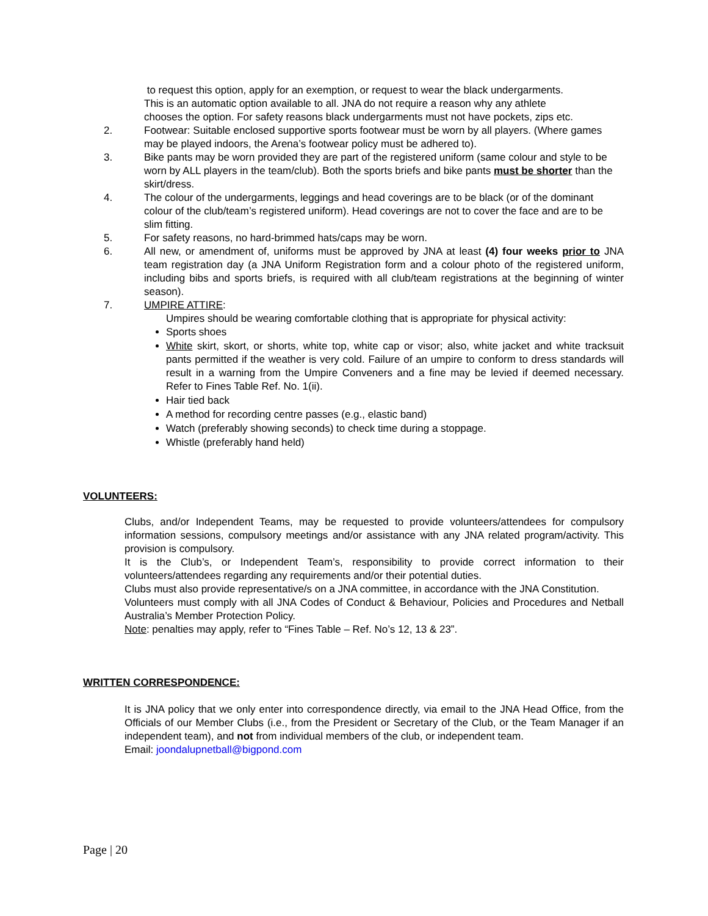to request this option, apply for an exemption, or request to wear the black undergarments.
This is an automatic option available to all. JNA do not require a reason why any athlete
chooses the option. For safety reasons black undergarments must not have pockets, zips etc.
2. Footwear: Suitable enclosed supportive sports footwear must be worn by all players. (Where games may be played indoors, the Arena’s footwear policy must be adhered to).
3. Bike pants may be worn provided they are part of the registered uniform (same colour and style to be worn by ALL players in the team/club). Both the sports briefs and bike pants must be shorter than the skirt/dress.
4. The colour of the undergarments, leggings and head coverings are to be black (or of the dominant colour of the club/team’s registered uniform). Head coverings are not to cover the face and are to be slim fitting.
5. For safety reasons, no hard-brimmed hats/caps may be worn.
6. All new, or amendment of, uniforms must be approved by JNA at least (4) four weeks prior to JNA team registration day (a JNA Uniform Registration form and a colour photo of the registered uniform, including bibs and sports briefs, is required with all club/team registrations at the beginning of winter season).
7. UMPIRE ATTIRE:
Umpires should be wearing comfortable clothing that is appropriate for physical activity:
Sports shoes
White skirt, skort, or shorts, white top, white cap or visor; also, white jacket and white tracksuit pants permitted if the weather is very cold. Failure of an umpire to conform to dress standards will result in a warning from the Umpire Conveners and a fine may be levied if deemed necessary. Refer to Fines Table Ref. No. 1(ii).
Hair tied back
A method for recording centre passes (e.g., elastic band)
Watch (preferably showing seconds) to check time during a stoppage.
Whistle (preferably hand held)
VOLUNTEERS:
Clubs, and/or Independent Teams, may be requested to provide volunteers/attendees for compulsory information sessions, compulsory meetings and/or assistance with any JNA related program/activity. This provision is compulsory.
It is the Club’s, or Independent Team’s, responsibility to provide correct information to their volunteers/attendees regarding any requirements and/or their potential duties.
Clubs must also provide representative/s on a JNA committee, in accordance with the JNA Constitution.
Volunteers must comply with all JNA Codes of Conduct & Behaviour, Policies and Procedures and Netball Australia’s Member Protection Policy.
Note: penalties may apply, refer to “Fines Table – Ref. No’s 12, 13 & 23”.
WRITTEN CORRESPONDENCE:
It is JNA policy that we only enter into correspondence directly, via email to the JNA Head Office, from the Officials of our Member Clubs (i.e., from the President or Secretary of the Club, or the Team Manager if an independent team), and not from individual members of the club, or independent team.
Email: joondalupnetball@bigpond.com
Page | 20